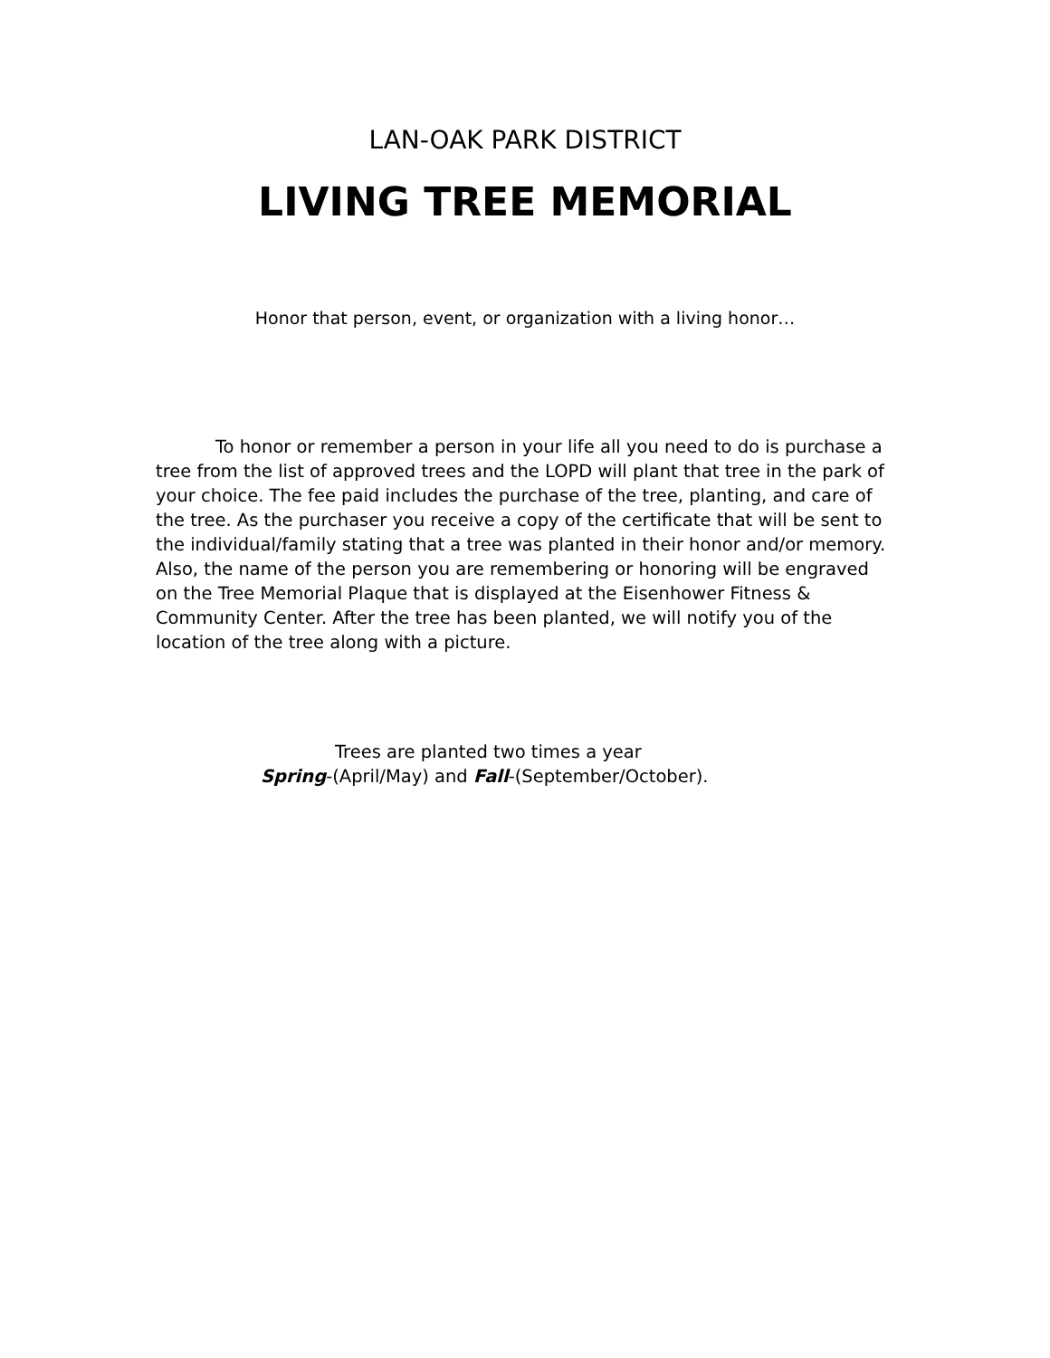LAN-OAK PARK DISTRICT
LIVING TREE MEMORIAL
Honor that person, event, or organization with a living honor…
To honor or remember a person in your life all you need to do is purchase a tree from the list of approved trees and the LOPD will plant that tree in the park of your choice. The fee paid includes the purchase of the tree, planting, and care of the tree. As the purchaser you receive a copy of the certificate that will be sent to the individual/family stating that a tree was planted in their honor and/or memory. Also, the name of the person you are remembering or honoring will be engraved on the Tree Memorial Plaque that is displayed at the Eisenhower Fitness & Community Center. After the tree has been planted, we will notify you of the location of the tree along with a picture.
Trees are planted two times a year
Spring-(April/May) and Fall-(September/October).